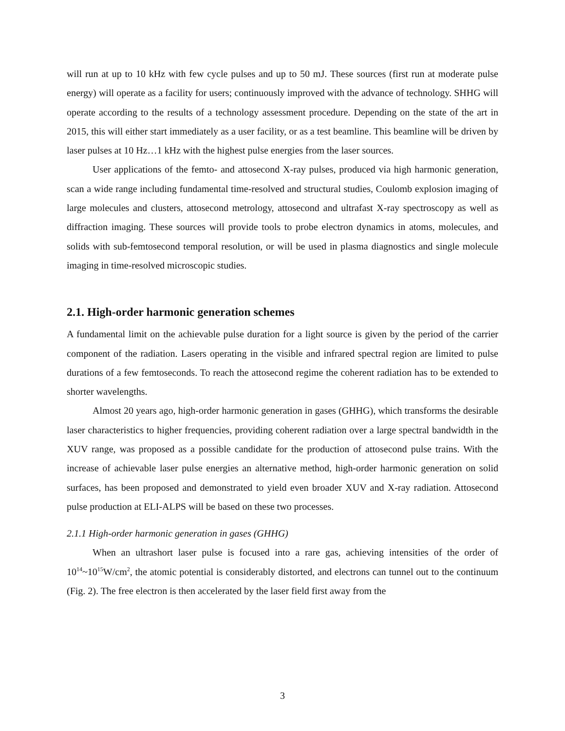will run at up to 10 kHz with few cycle pulses and up to 50 mJ. These sources (first run at moderate pulse energy) will operate as a facility for users; continuously improved with the advance of technology. SHHG will operate according to the results of a technology assessment procedure. Depending on the state of the art in 2015, this will either start immediately as a user facility, or as a test beamline. This beamline will be driven by laser pulses at 10 Hz…1 kHz with the highest pulse energies from the laser sources.
User applications of the femto- and attosecond X-ray pulses, produced via high harmonic generation, scan a wide range including fundamental time-resolved and structural studies, Coulomb explosion imaging of large molecules and clusters, attosecond metrology, attosecond and ultrafast X-ray spectroscopy as well as diffraction imaging. These sources will provide tools to probe electron dynamics in atoms, molecules, and solids with sub-femtosecond temporal resolution, or will be used in plasma diagnostics and single molecule imaging in time-resolved microscopic studies.
2.1. High-order harmonic generation schemes
A fundamental limit on the achievable pulse duration for a light source is given by the period of the carrier component of the radiation. Lasers operating in the visible and infrared spectral region are limited to pulse durations of a few femtoseconds. To reach the attosecond regime the coherent radiation has to be extended to shorter wavelengths.
Almost 20 years ago, high-order harmonic generation in gases (GHHG), which transforms the desirable laser characteristics to higher frequencies, providing coherent radiation over a large spectral bandwidth in the XUV range, was proposed as a possible candidate for the production of attosecond pulse trains. With the increase of achievable laser pulse energies an alternative method, high-order harmonic generation on solid surfaces, has been proposed and demonstrated to yield even broader XUV and X-ray radiation. Attosecond pulse production at ELI-ALPS will be based on these two processes.
2.1.1 High-order harmonic generation in gases (GHHG)
When an ultrashort laser pulse is focused into a rare gas, achieving intensities of the order of 10<sup>14</sup>~10<sup>15</sup>W/cm<sup>2</sup>, the atomic potential is considerably distorted, and electrons can tunnel out to the continuum (Fig. 2). The free electron is then accelerated by the laser field first away from the
3